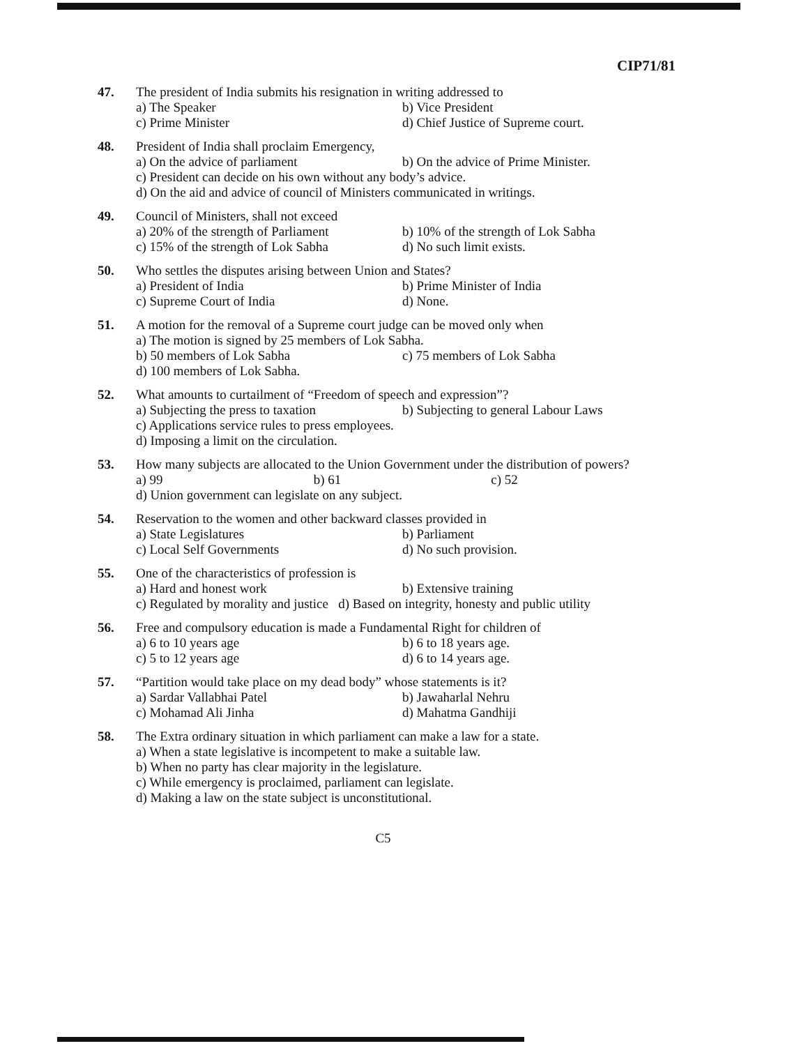CIP71/81
47. The president of India submits his resignation in writing addressed to
a) The Speaker b) Vice President
c) Prime Minister d) Chief Justice of Supreme court.
48. President of India shall proclaim Emergency,
a) On the advice of parliament b) On the advice of Prime Minister.
c) President can decide on his own without any body’s advice.
d) On the aid and advice of council of Ministers communicated in writings.
49. Council of Ministers, shall not exceed
a) 20% of the strength of Parliament b) 10% of the strength of Lok Sabha
c) 15% of the strength of Lok Sabha d) No such limit exists.
50. Who settles the disputes arising between Union and States?
a) President of India b) Prime Minister of India
c) Supreme Court of India d) None.
51. A motion for the removal of a Supreme court judge can be moved only when
a) The motion is signed by 25 members of Lok Sabha.
b) 50 members of Lok Sabha c) 75 members of Lok Sabha
d) 100 members of Lok Sabha.
52. What amounts to curtailment of “Freedom of speech and expression”?
a) Subjecting the press to taxation b) Subjecting to general Labour Laws
c) Applications service rules to press employees.
d) Imposing a limit on the circulation.
53. How many subjects are allocated to the Union Government under the distribution of powers?
a) 99 b) 61 c) 52
d) Union government can legislate on any subject.
54. Reservation to the women and other backward classes provided in
a) State Legislatures b) Parliament
c) Local Self Governments d) No such provision.
55. One of the characteristics of profession is
a) Hard and honest work b) Extensive training
c) Regulated by morality and justice d) Based on integrity, honesty and public utility
56. Free and compulsory education is made a Fundamental Right for children of
a) 6 to 10 years age b) 6 to 18 years age.
c) 5 to 12 years age d) 6 to 14 years age.
57. “Partition would take place on my dead body” whose statements is it?
a) Sardar Vallabhai Patel b) Jawaharlal Nehru
c) Mohamad Ali Jinha d) Mahatma Gandhiji
58. The Extra ordinary situation in which parliament can make a law for a state.
a) When a state legislative is incompetent to make a suitable law.
b) When no party has clear majority in the legislature.
c) While emergency is proclaimed, parliament can legislate.
d) Making a law on the state subject is unconstitutional.
C5